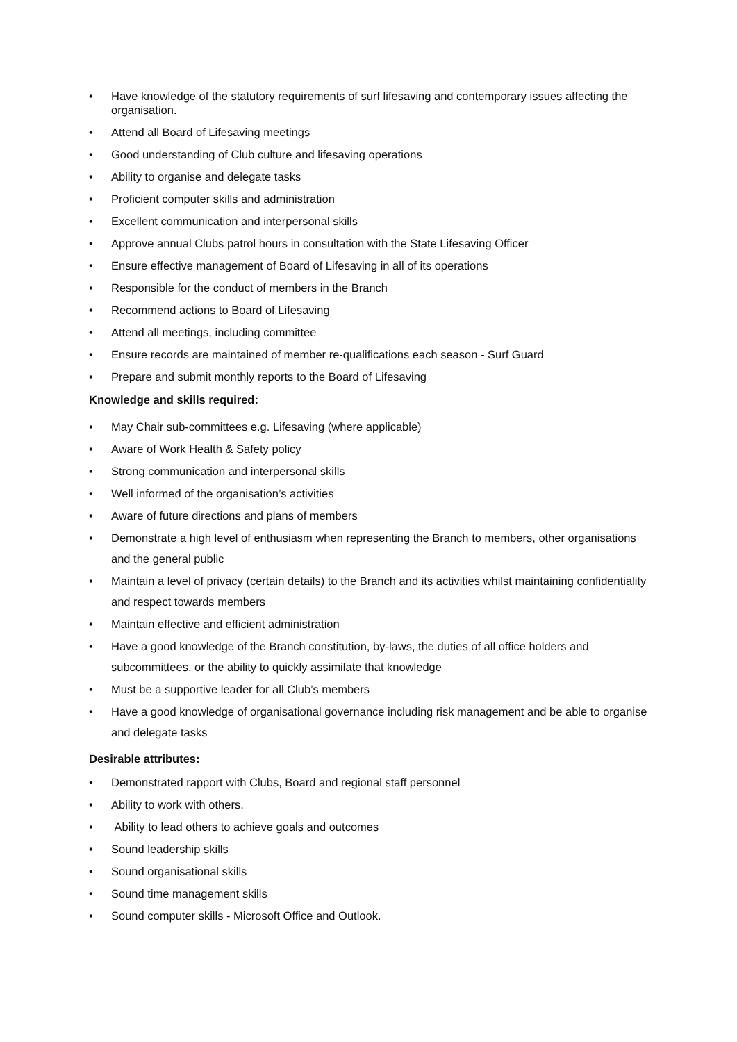• Have knowledge of the statutory requirements of surf lifesaving and contemporary issues affecting the organisation.
• Attend all Board of Lifesaving meetings
• Good understanding of Club culture and lifesaving operations
• Ability to organise and delegate tasks
• Proficient computer skills and administration
• Excellent communication and interpersonal skills
• Approve annual Clubs patrol hours in consultation with the State Lifesaving Officer
• Ensure effective management of Board of Lifesaving in all of its operations
• Responsible for the conduct of members in the Branch
• Recommend actions to Board of Lifesaving
• Attend all meetings, including committee
• Ensure records are maintained of member re-qualifications each season - Surf Guard
• Prepare and submit monthly reports to the Board of Lifesaving
Knowledge and skills required:
• May Chair sub-committees e.g. Lifesaving (where applicable)
• Aware of Work Health & Safety policy
• Strong communication and interpersonal skills
• Well informed of the organisation’s activities
• Aware of future directions and plans of members
• Demonstrate a high level of enthusiasm when representing the Branch to members, other organisations and the general public
• Maintain a level of privacy (certain details) to the Branch and its activities whilst maintaining confidentiality and respect towards members
• Maintain effective and efficient administration
• Have a good knowledge of the Branch constitution, by-laws, the duties of all office holders and subcommittees, or the ability to quickly assimilate that knowledge
• Must be a supportive leader for all Club’s members
• Have a good knowledge of organisational governance including risk management and be able to organise and delegate tasks
Desirable attributes:
• Demonstrated rapport with Clubs, Board and regional staff personnel
• Ability to work with others.
• Ability to lead others to achieve goals and outcomes
• Sound leadership skills
• Sound organisational skills
• Sound time management skills
• Sound computer skills - Microsoft Office and Outlook.